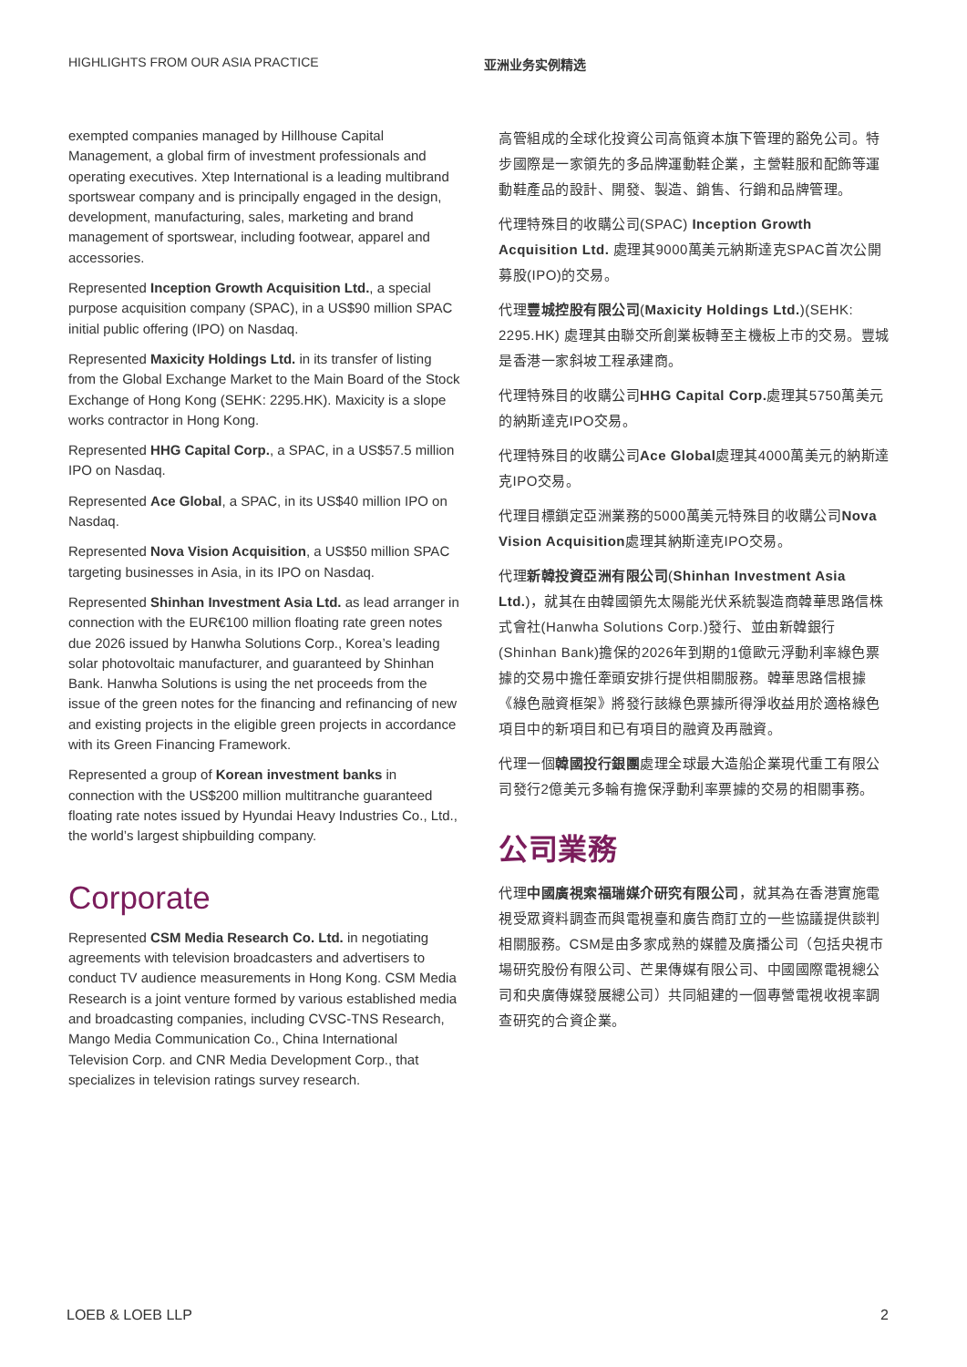HIGHLIGHTS FROM OUR ASIA PRACTICE 亚洲业务实例精选
exempted companies managed by Hillhouse Capital Management, a global firm of investment professionals and operating executives. Xtep International is a leading multibrand sportswear company and is principally engaged in the design, development, manufacturing, sales, marketing and brand management of sportswear, including footwear, apparel and accessories.
Represented Inception Growth Acquisition Ltd., a special purpose acquisition company (SPAC), in a US$90 million SPAC initial public offering (IPO) on Nasdaq.
Represented Maxicity Holdings Ltd. in its transfer of listing from the Global Exchange Market to the Main Board of the Stock Exchange of Hong Kong (SEHK: 2295.HK). Maxicity is a slope works contractor in Hong Kong.
Represented HHG Capital Corp., a SPAC, in a US$57.5 million IPO on Nasdaq.
Represented Ace Global, a SPAC, in its US$40 million IPO on Nasdaq.
Represented Nova Vision Acquisition, a US$50 million SPAC targeting businesses in Asia, in its IPO on Nasdaq.
Represented Shinhan Investment Asia Ltd. as lead arranger in connection with the EUR€100 million floating rate green notes due 2026 issued by Hanwha Solutions Corp., Korea’s leading solar photovoltaic manufacturer, and guaranteed by Shinhan Bank. Hanwha Solutions is using the net proceeds from the issue of the green notes for the financing and refinancing of new and existing projects in the eligible green projects in accordance with its Green Financing Framework.
Represented a group of Korean investment banks in connection with the US$200 million multitranche guaranteed floating rate notes issued by Hyundai Heavy Industries Co., Ltd., the world’s largest shipbuilding company.
Corporate
Represented CSM Media Research Co. Ltd. in negotiating agreements with television broadcasters and advertisers to conduct TV audience measurements in Hong Kong. CSM Media Research is a joint venture formed by various established media and broadcasting companies, including CVSC-TNS Research, Mango Media Communication Co., China International Television Corp. and CNR Media Development Corp., that specializes in television ratings survey research.
高管組成的全球化投資公司高瓴資本旗下管理的豁免公司。特步國際是一家領先的多品牌運動鞋企業，主營鞋服和配飾等運動鞋產品的設計、開發、製造、銷售、行銷和品牌管理。
代理特殊目的收購公司(SPAC) Inception Growth Acquisition Ltd. 處理其9000萬美元納斯達克SPAC首次公開募股(IPO)的交易。
代理豐城控股有限公司(Maxicity Holdings Ltd.)(SEHK: 2295.HK) 處理其由聯交所創業板轉至主機板上市的交易。豐城是香港一家斜坡工程承建商。
代理特殊目的收購公司HHG Capital Corp. 處理其5750萬美元的納斯達克IPO交易。
代理特殊目的收購公司Ace Global處理其4000萬美元的納斯達克IPO交易。
代理目標鎖定亞洲業務的5000萬美元特殊目的收購公司Nova Vision Acquisition處理其納斯達克IPO交易。
代理新韓投資亞洲有限公司(Shinhan Investment Asia Ltd.)，就其在由韓國領先太陽能光伏系統製造商韓華思路信株式會社(Hanwha Solutions Corp.)發行、並由新韓銀行(Shinhan Bank)擔保的2026年到期的1億歐元浮動利率綠色票據的交易中擔任牽頭安排行提供相關服務。韓華思路信根據《綠色融資框架》將發行該綠色票據所得淨收益用於適格綠色項目中的新項目和已有項目的融資及再融資。
代理一個韓國投行銀團處理全球最大造船企業現代重工有限公司發行2億美元多輪有擔保浮動利率票據的交易的相關事務。
公司業務
代理中國廣視索福瑞媒介研究有限公司，就其為在香港實施電視受眾資料調查而與電視臺和廣告商訂立的一些協議提供談判相關服務。CSM是由多家成熟的媒體及廣播公司（包括央視市場研究股份有限公司、芒果傳媒有限公司、中國國際電視總公司和央廣傳媒發展總公司）共同組建的一個專營電視收視率調查研究的合資企業。
LOEB & LOEB LLP 2